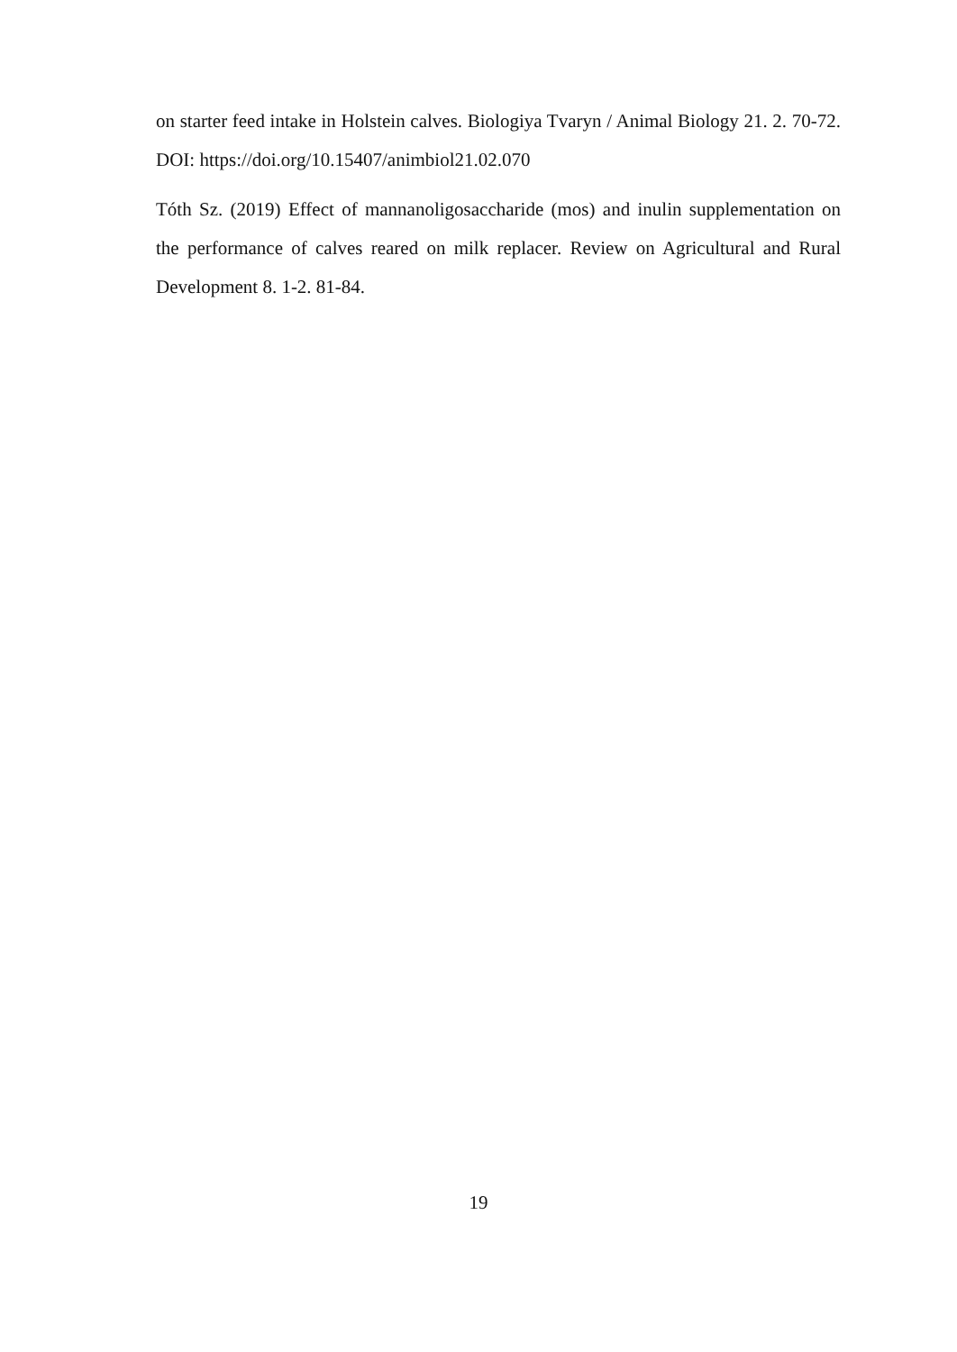on starter feed intake in Holstein calves. Biologiya Tvaryn / Animal Biology 21. 2. 70-72. DOI: https://doi.org/10.15407/animbiol21.02.070
Tóth Sz. (2019) Effect of mannanoligosaccharide (mos) and inulin supplementation on the performance of calves reared on milk replacer. Review on Agricultural and Rural Development 8. 1-2. 81-84.
19